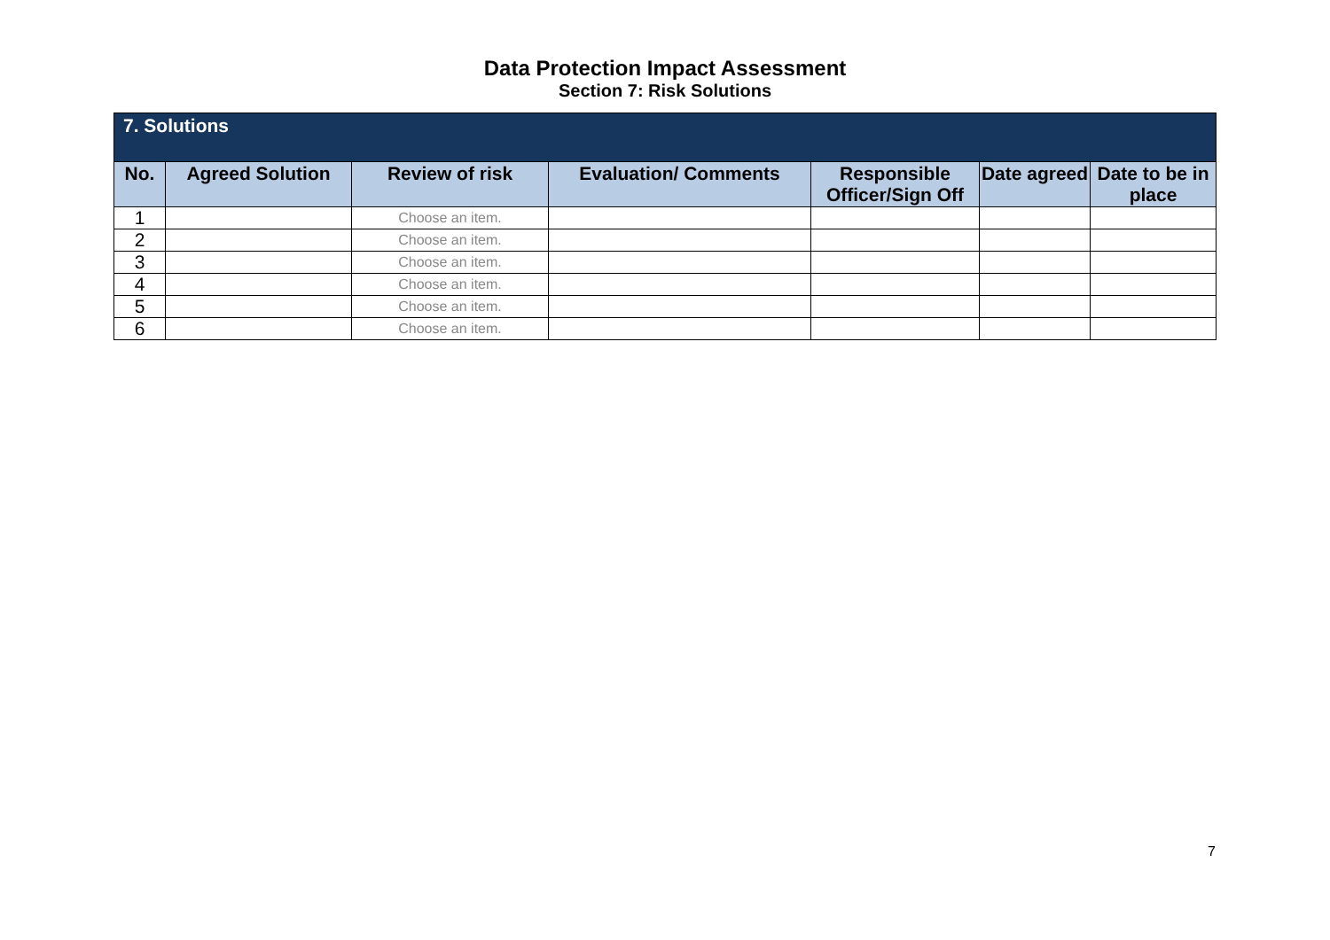Data Protection Impact Assessment
Section 7: Risk Solutions
| 7. Solutions | | | | | | |
| --- | --- | --- | --- | --- | --- | --- |
| No. | Agreed Solution | Review of risk | Evaluation/ Comments | Responsible Officer/Sign Off | Date agreed | Date to be in place |
| 1 | | Choose an item. | | | | |
| 2 | | Choose an item. | | | | |
| 3 | | Choose an item. | | | | |
| 4 | | Choose an item. | | | | |
| 5 | | Choose an item. | | | | |
| 6 | | Choose an item. | | | | |
7